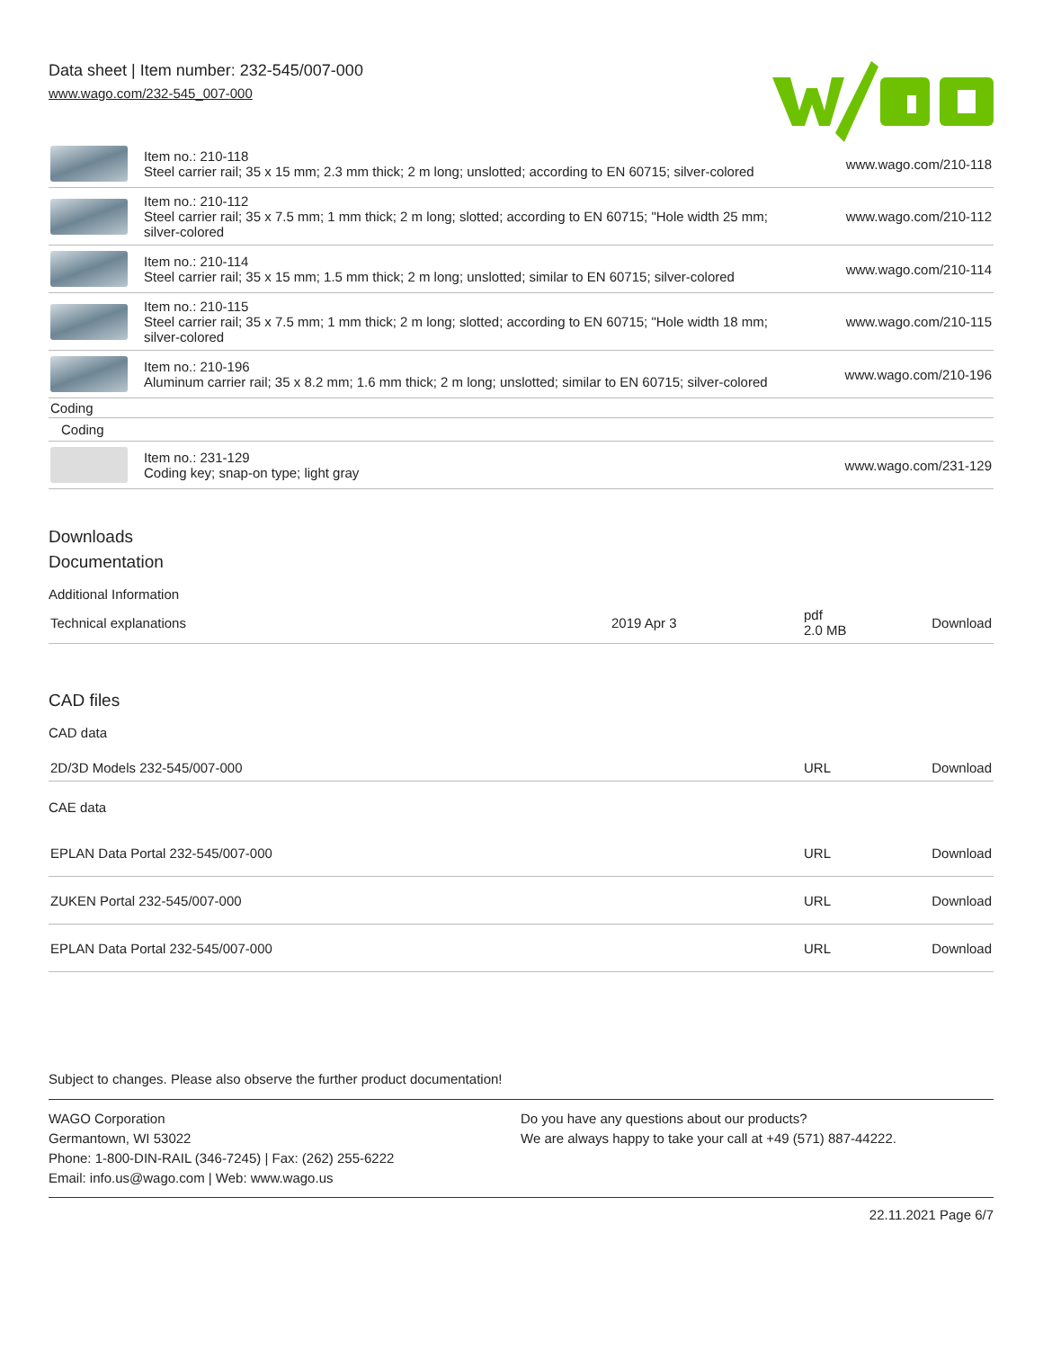Data sheet | Item number: 232-545/007-000
www.wago.com/232-545_007-000
| | Item no.: 210-118 Steel carrier rail; 35 x 15 mm; 2.3 mm thick; 2 m long; unslotted; according to EN 60715; silver-colored | www.wago.com/210-118 |
| | Item no.: 210-112 Steel carrier rail; 35 x 7.5 mm; 1 mm thick; 2 m long; slotted; according to EN 60715; "Hole width 25 mm; silver-colored | www.wago.com/210-112 |
| | Item no.: 210-114 Steel carrier rail; 35 x 15 mm; 1.5 mm thick; 2 m long; unslotted; similar to EN 60715; silver-colored | www.wago.com/210-114 |
| | Item no.: 210-115 Steel carrier rail; 35 x 7.5 mm; 1 mm thick; 2 m long; slotted; according to EN 60715; "Hole width 18 mm; silver-colored | www.wago.com/210-115 |
| | Item no.: 210-196 Aluminum carrier rail; 35 x 8.2 mm; 1.6 mm thick; 2 m long; unslotted; similar to EN 60715; silver-colored | www.wago.com/210-196 |
| Coding | | |
| Coding | | |
| | Item no.: 231-129 Coding key; snap-on type; light gray | www.wago.com/231-129 |
Downloads
Documentation
Additional Information
| Technical explanations | 2019 Apr 3 | pdf 2.0 MB | Download |
CAD files
CAD data
| 2D/3D Models 232-545/007-000 | URL | Download |
CAE data
| EPLAN Data Portal 232-545/007-000 | URL | Download |
| ZUKEN Portal 232-545/007-000 | URL | Download |
| EPLAN Data Portal 232-545/007-000 | URL | Download |
Subject to changes. Please also observe the further product documentation!
WAGO Corporation
Germantown, WI 53022
Phone: 1-800-DIN-RAIL (346-7245) | Fax: (262) 255-6222
Email: info.us@wago.com | Web: www.wago.us
Do you have any questions about our products?
We are always happy to take your call at +49 (571) 887-44222.
22.11.2021 Page 6/7